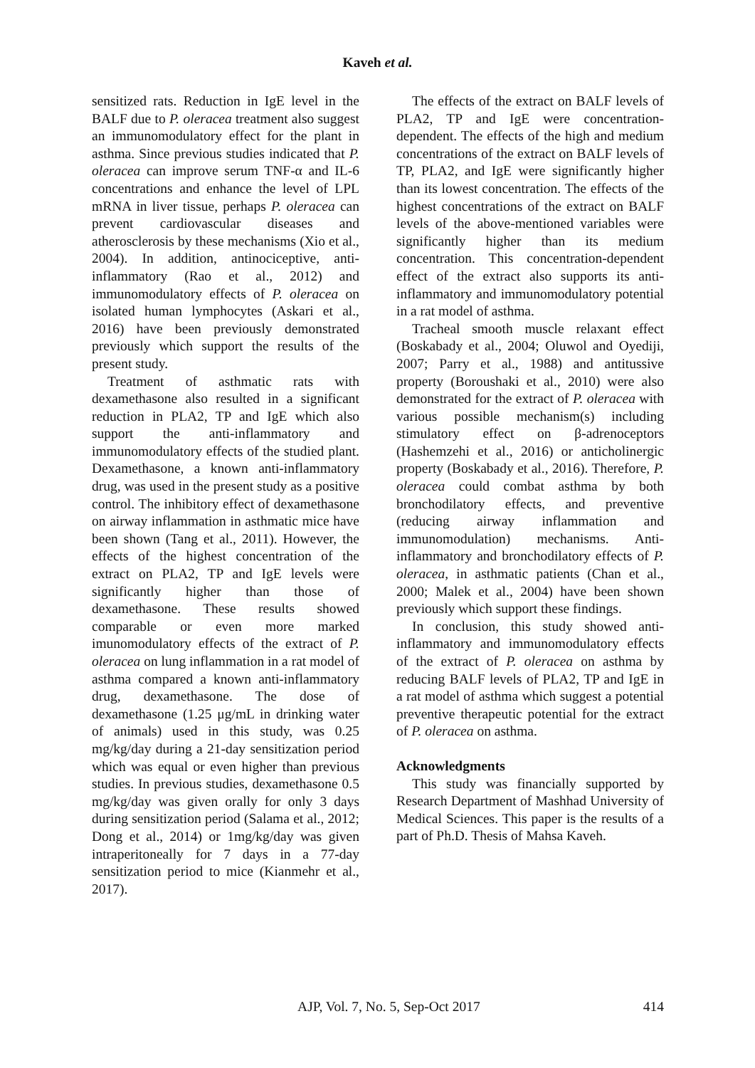Kaveh et al.
sensitized rats. Reduction in IgE level in the BALF due to P. oleracea treatment also suggest an immunomodulatory effect for the plant in asthma. Since previous studies indicated that P. oleracea can improve serum TNF-α and IL-6 concentrations and enhance the level of LPL mRNA in liver tissue, perhaps P. oleracea can prevent cardiovascular diseases and atherosclerosis by these mechanisms (Xio et al., 2004). In addition, antinociceptive, anti-inflammatory (Rao et al., 2012) and immunomodulatory effects of P. oleracea on isolated human lymphocytes (Askari et al., 2016) have been previously demonstrated previously which support the results of the present study.
Treatment of asthmatic rats with dexamethasone also resulted in a significant reduction in PLA2, TP and IgE which also support the anti-inflammatory and immunomodulatory effects of the studied plant. Dexamethasone, a known anti-inflammatory drug, was used in the present study as a positive control. The inhibitory effect of dexamethasone on airway inflammation in asthmatic mice have been shown (Tang et al., 2011). However, the effects of the highest concentration of the extract on PLA2, TP and IgE levels were significantly higher than those of dexamethasone. These results showed comparable or even more marked imunomodulatory effects of the extract of P. oleracea on lung inflammation in a rat model of asthma compared a known anti-inflammatory drug, dexamethasone. The dose of dexamethasone (1.25 μg/mL in drinking water of animals) used in this study, was 0.25 mg/kg/day during a 21-day sensitization period which was equal or even higher than previous studies. In previous studies, dexamethasone 0.5 mg/kg/day was given orally for only 3 days during sensitization period (Salama et al., 2012; Dong et al., 2014) or 1mg/kg/day was given intraperitoneally for 7 days in a 77-day sensitization period to mice (Kianmehr et al., 2017).
The effects of the extract on BALF levels of PLA2, TP and IgE were concentration-dependent. The effects of the high and medium concentrations of the extract on BALF levels of TP, PLA2, and IgE were significantly higher than its lowest concentration. The effects of the highest concentrations of the extract on BALF levels of the above-mentioned variables were significantly higher than its medium concentration. This concentration-dependent effect of the extract also supports its anti-inflammatory and immunomodulatory potential in a rat model of asthma.
Tracheal smooth muscle relaxant effect (Boskabady et al., 2004; Oluwol and Oyediji, 2007; Parry et al., 1988) and antitussive property (Boroushaki et al., 2010) were also demonstrated for the extract of P. oleracea with various possible mechanism(s) including stimulatory effect on β-adrenoceptors (Hashemzehi et al., 2016) or anticholinergic property (Boskabady et al., 2016). Therefore, P. oleracea could combat asthma by both bronchodilatory effects, and preventive (reducing airway inflammation and immunomodulation) mechanisms. Anti-inflammatory and bronchodilatory effects of P. oleracea, in asthmatic patients (Chan et al., 2000; Malek et al., 2004) have been shown previously which support these findings.
In conclusion, this study showed anti-inflammatory and immunomodulatory effects of the extract of P. oleracea on asthma by reducing BALF levels of PLA2, TP and IgE in a rat model of asthma which suggest a potential preventive therapeutic potential for the extract of P. oleracea on asthma.
Acknowledgments
This study was financially supported by Research Department of Mashhad University of Medical Sciences. This paper is the results of a part of Ph.D. Thesis of Mahsa Kaveh.
AJP, Vol. 7, No. 5, Sep-Oct 2017 414